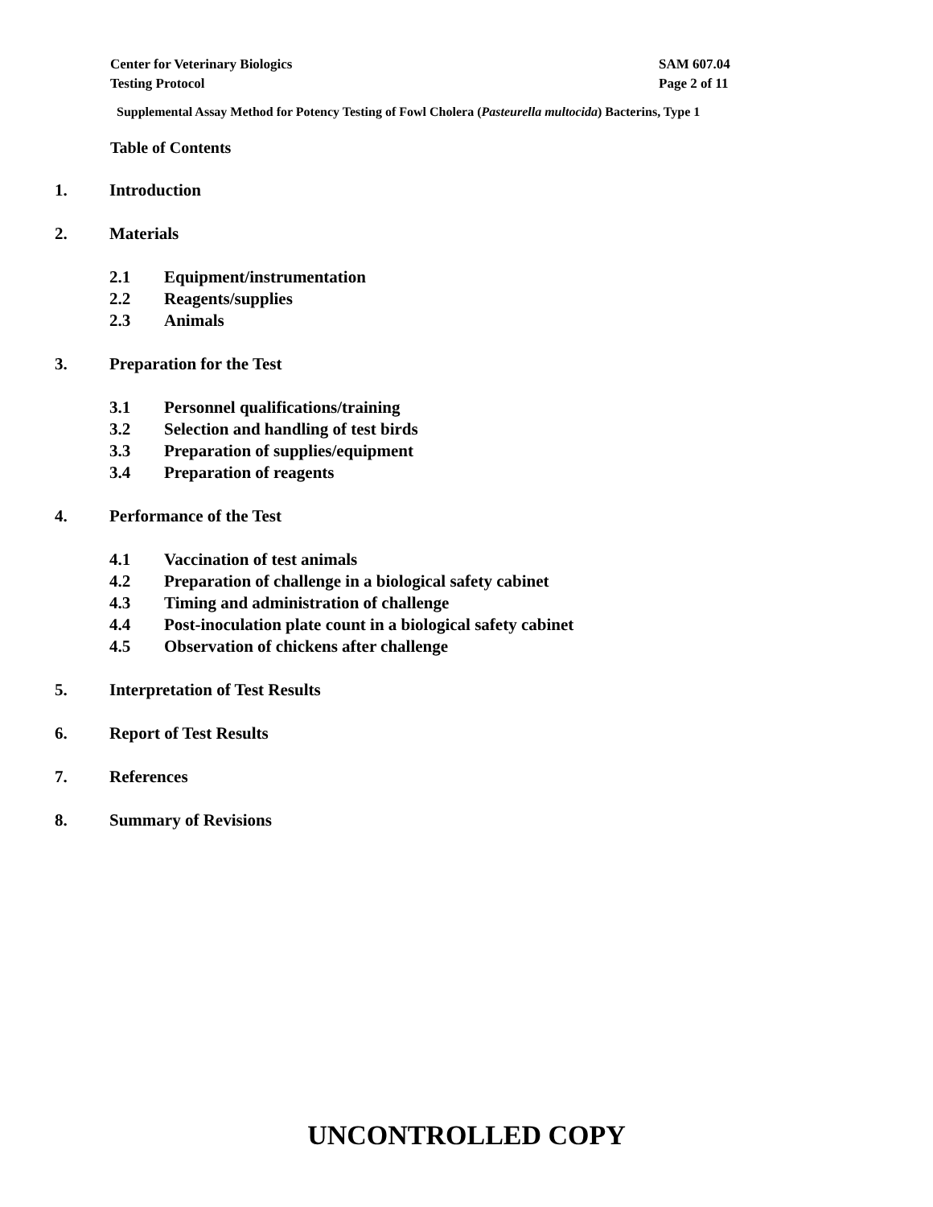Center for Veterinary Biologics
Testing Protocol
SAM 607.04
Page 2 of 11
Supplemental Assay Method for Potency Testing of Fowl Cholera (Pasteurella multocida) Bacterins, Type 1
Table of Contents
1. Introduction
2. Materials
2.1 Equipment/instrumentation
2.2 Reagents/supplies
2.3 Animals
3. Preparation for the Test
3.1 Personnel qualifications/training
3.2 Selection and handling of test birds
3.3 Preparation of supplies/equipment
3.4 Preparation of reagents
4. Performance of the Test
4.1 Vaccination of test animals
4.2 Preparation of challenge in a biological safety cabinet
4.3 Timing and administration of challenge
4.4 Post-inoculation plate count in a biological safety cabinet
4.5 Observation of chickens after challenge
5. Interpretation of Test Results
6. Report of Test Results
7. References
8. Summary of Revisions
UNCONTROLLED COPY